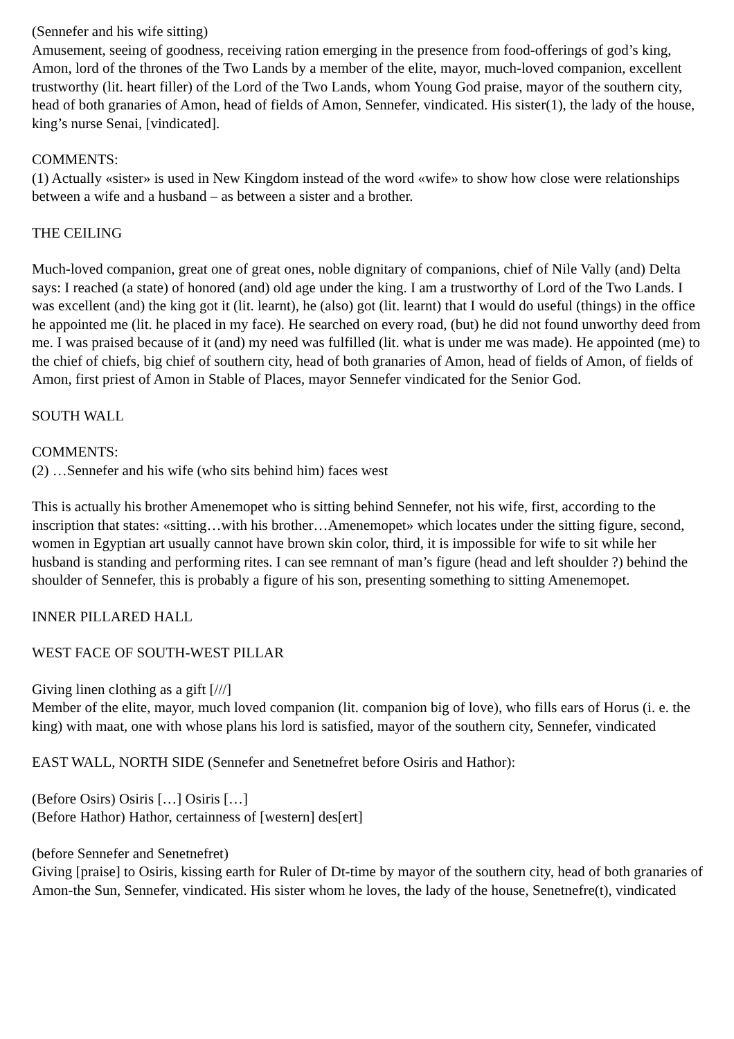(Sennefer and his wife sitting)
Amusement, seeing of goodness, receiving ration emerging in the presence from food-offerings of god’s king, Amon, lord of the thrones of the Two Lands by a member of the elite, mayor, much-loved companion, excellent trustworthy (lit. heart filler) of the Lord of the Two Lands, whom Young God praise, mayor of the southern city, head of both granaries of Amon, head of fields of Amon, Sennefer, vindicated. His sister(1), the lady of the house, king’s nurse Senai, [vindicated].
COMMENTS:
(1) Actually «sister» is used in New Kingdom instead of the word «wife» to show how close were relationships between a wife and a husband – as between a sister and a brother.
THE CEILING
Much-loved companion, great one of great ones, noble dignitary of companions, chief of Nile Vally (and) Delta says: I reached (a state) of honored (and) old age under the king. I am a trustworthy of Lord of the Two Lands. I was excellent (and) the king got it (lit. learnt), he (also) got (lit. learnt) that I would do useful (things) in the office he appointed me (lit. he placed in my face). He searched on every road, (but) he did not found unworthy deed from me. I was praised because of it (and) my need was fulfilled (lit. what is under me was made). He appointed (me) to the chief of chiefs, big chief of southern city, head of both granaries of Amon, head of fields of Amon, of fields of Amon, first priest of Amon in Stable of Places, mayor Sennefer vindicated for the Senior God.
SOUTH WALL
COMMENTS:
(2) …Sennefer and his wife (who sits behind him) faces west
This is actually his brother Amenemopet who is sitting behind Sennefer, not his wife, first, according to the inscription that states: «sitting…with his brother…Amenemopet» which locates under the sitting figure, second, women in Egyptian art usually cannot have brown skin color, third, it is impossible for wife to sit while her husband is standing and performing rites. I can see remnant of man’s figure (head and left shoulder ?) behind the shoulder of Sennefer, this is probably a figure of his son, presenting something to sitting Amenemopet.
INNER PILLARED HALL
WEST FACE OF SOUTH-WEST PILLAR
Giving linen clothing as a gift [///]
Member of the elite, mayor, much loved companion (lit. companion big of love), who fills ears of Horus (i. e. the king) with maat, one with whose plans his lord is satisfied, mayor of the southern city, Sennefer, vindicated
EAST WALL, NORTH SIDE (Sennefer and Senetnefret before Osiris and Hathor):
(Before Osirs) Osiris […] Osiris […]
(Before Hathor) Hathor, certainness of [western] des[ert]
(before Sennefer and Senetnefret)
Giving [praise] to Osiris, kissing earth for Ruler of Dt-time by mayor of the southern city, head of both granaries of Amon-the Sun, Sennefer, vindicated. His sister whom he loves, the lady of the house, Senetnefre(t), vindicated